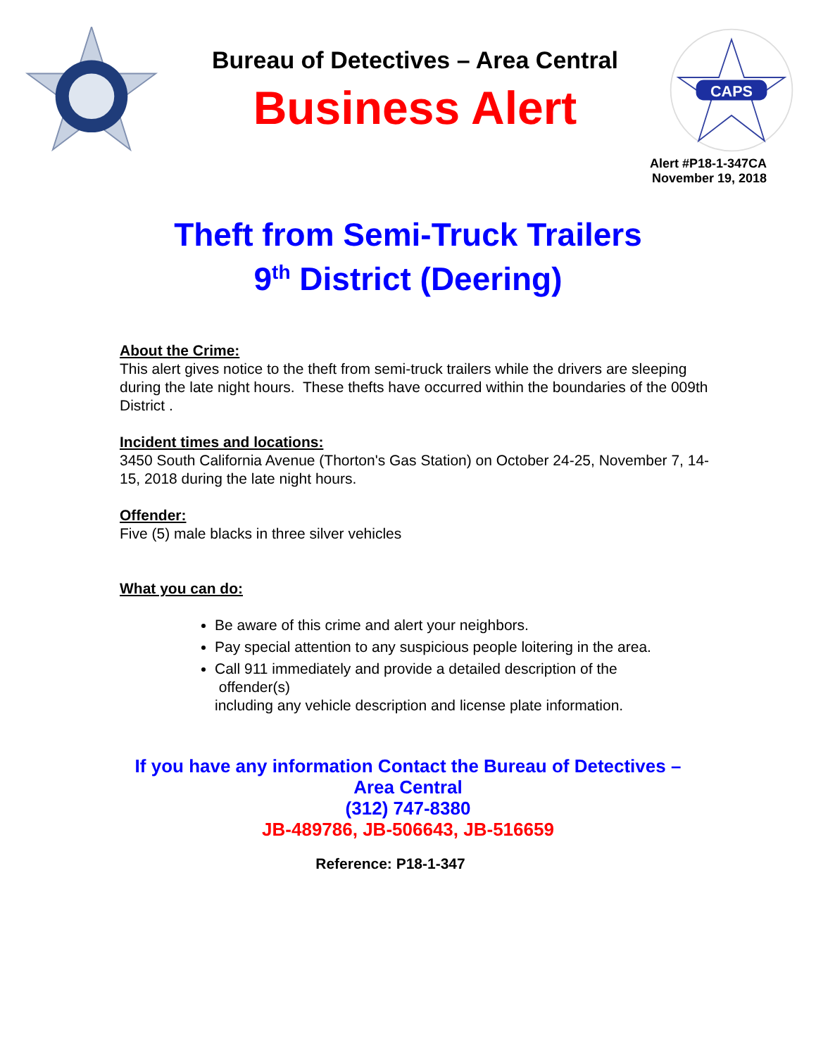Bureau of Detectives – Area Central
Business Alert
CAPS
Alert #P18-1-347CA
November 19, 2018
Theft from Semi-Truck Trailers
9<sup>th</sup> District (Deering)
About the Crime:
This alert gives notice to the theft from semi-truck trailers while the drivers are sleeping during the late night hours. These thefts have occurred within the boundaries of the 009th District .
Incident times and locations:
3450 South California Avenue (Thorton's Gas Station) on October 24-25, November 7, 14- 15, 2018 during the late night hours.
Offender:
Five (5) male blacks in three silver vehicles
What you can do:
Be aware of this crime and alert your neighbors.
Pay special attention to any suspicious people loitering in the area.
Call 911 immediately and provide a detailed description of the
offender(s)
including any vehicle description and license plate information.
If you have any information Contact the Bureau of Detectives –
Area Central
(312) 747-8380
JB-489786, JB-506643, JB-516659
Reference: P18-1-347